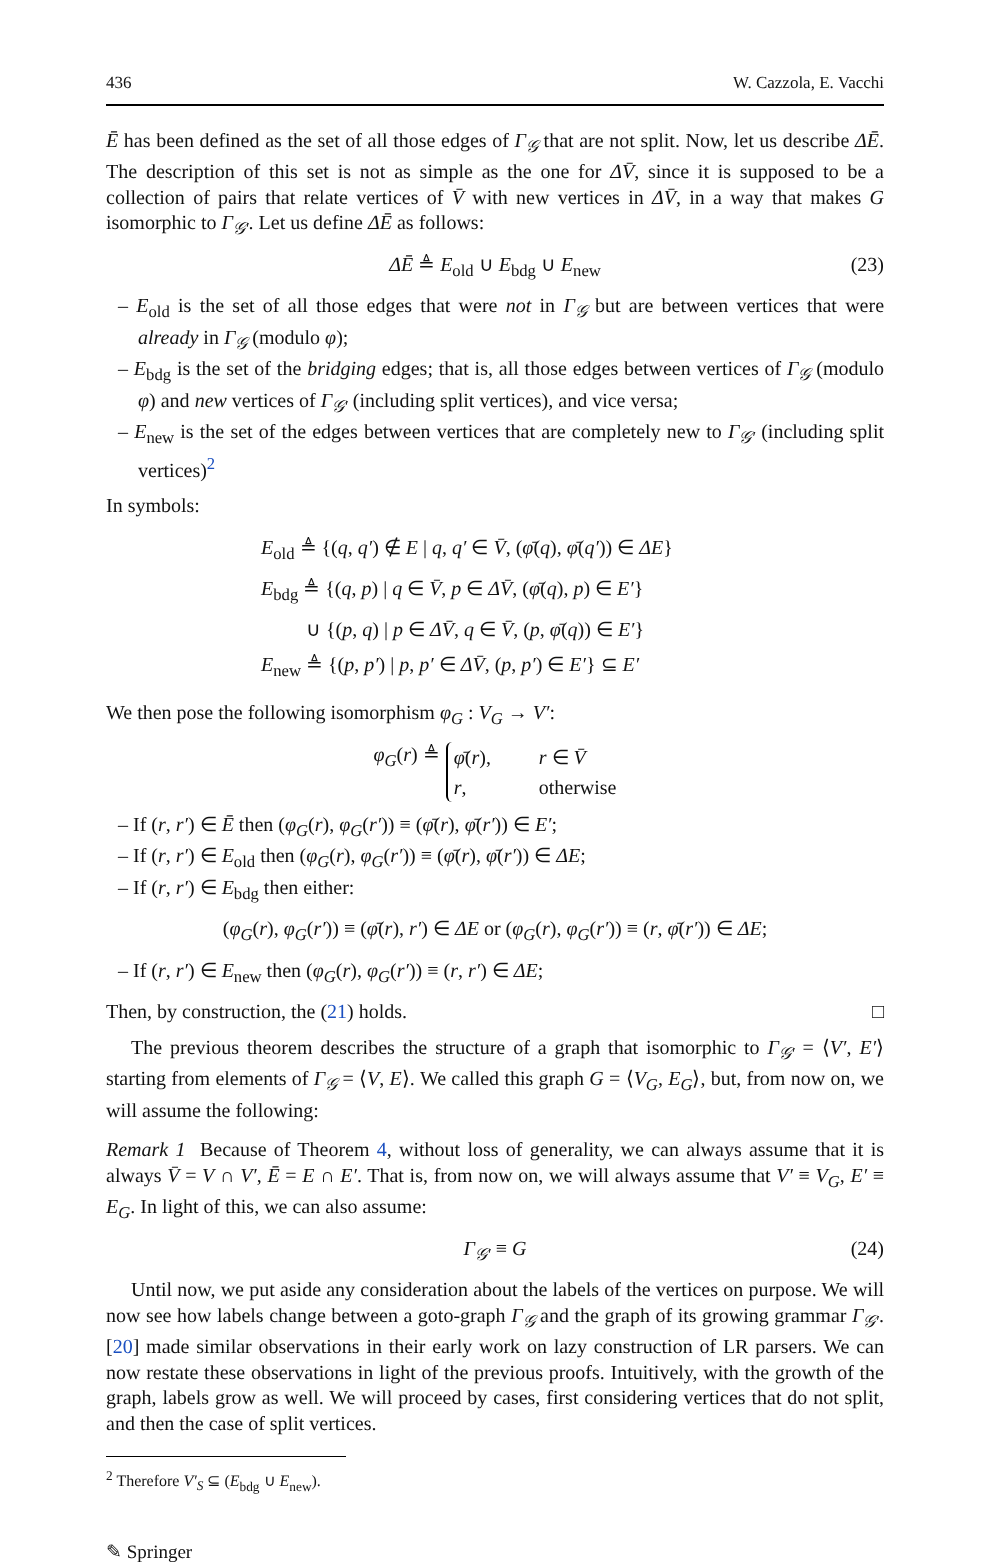436 W. Cazzola, E. Vacchi
Ē has been defined as the set of all those edges of Γ<sub>𝒢</sub> that are not split. Now, let us describe ΔĒ. The description of this set is not as simple as the one for ΔV̄, since it is supposed to be a collection of pairs that relate vertices of V̄ with new vertices in ΔV̄, in a way that makes G isomorphic to Γ<sub>𝒢′</sub>. Let us define ΔĒ as follows:
ΔĒ ≜ E<sub>old</sub> ∪ E<sub>bdg</sub> ∪ E<sub>new</sub> (23)
– E<sub>old</sub> is the set of all those edges that were not in Γ<sub>𝒢</sub> but are between vertices that were already in Γ<sub>𝒢</sub> (modulo φ);
– E<sub>bdg</sub> is the set of the bridging edges; that is, all those edges between vertices of Γ<sub>𝒢</sub> (modulo φ) and new vertices of Γ<sub>𝒢′</sub> (including split vertices), and vice versa;
– E<sub>new</sub> is the set of the edges between vertices that are completely new to Γ<sub>𝒢′</sub> (including split vertices)<sup>2</sup>
In symbols:
E<sub>old</sub> ≜ {(q, q′) ∉ E | q, q′ ∈ V̄, (φ̄(q), φ̄(q′)) ∈ ΔE}
E<sub>bdg</sub> ≜ {(q, p) | q ∈ V̄, p ∈ ΔV̄, (φ̄(q), p) ∈ E′}
∪ {(p, q) | p ∈ ΔV̄, q ∈ V̄, (p, φ̄(q)) ∈ E′}
E<sub>new</sub> ≜ {(p, p′) | p, p′ ∈ ΔV̄, (p, p′) ∈ E′} ⊆ E′
We then pose the following isomorphism φ<sub>G</sub> : V<sub>G</sub> → V′:
φ<sub>G</sub>(r) ≜ φ̄(r), r ∈ V̄
r, otherwise
– If (r, r′) ∈ Ē then (φ<sub>G</sub>(r), φ<sub>G</sub>(r′)) ≡ (φ̄(r), φ̄(r′)) ∈ E′;
– If (r, r′) ∈ E<sub>old</sub> then (φ<sub>G</sub>(r), φ<sub>G</sub>(r′)) ≡ (φ̄(r), φ̄(r′)) ∈ ΔE;
– If (r, r′) ∈ E<sub>bdg</sub> then either:
(φ<sub>G</sub>(r), φ<sub>G</sub>(r′)) ≡ (φ̄(r), r′) ∈ ΔE or (φ<sub>G</sub>(r), φ<sub>G</sub>(r′)) ≡ (r, φ̄(r′)) ∈ ΔE;
– If (r, r′) ∈ E<sub>new</sub> then (φ<sub>G</sub>(r), φ<sub>G</sub>(r′)) ≡ (r, r′) ∈ ΔE;
Then, by construction, the (21) holds. □
The previous theorem describes the structure of a graph that isomorphic to Γ<sub>𝒢′</sub> = ⟨V′, E′⟩ starting from elements of Γ<sub>𝒢</sub> = ⟨V, E⟩. We called this graph G = ⟨V<sub>G</sub>, E<sub>G</sub>⟩, but, from now on, we will assume the following:
Remark 1 Because of Theorem 4, without loss of generality, we can always assume that it is always V̄ = V ∩ V′, Ē = E ∩ E′. That is, from now on, we will always assume that V′ ≡ V<sub>G</sub>, E′ ≡ E<sub>G</sub>. In light of this, we can also assume:
Γ<sub>𝒢′</sub> ≡ G (24)
Until now, we put aside any consideration about the labels of the vertices on purpose. We will now see how labels change between a goto-graph Γ<sub>𝒢</sub> and the graph of its growing grammar Γ<sub>𝒢′</sub>. [20] made similar observations in their early work on lazy construction of LR parsers. We can now restate these observations in light of the previous proofs. Intuitively, with the growth of the graph, labels grow as well. We will proceed by cases, first considering vertices that do not split, and then the case of split vertices.
<sup>2</sup> Therefore V′<sub>S</sub> ⊆ (E<sub>bdg</sub> ∪ E<sub>new</sub>).
✎ Springer